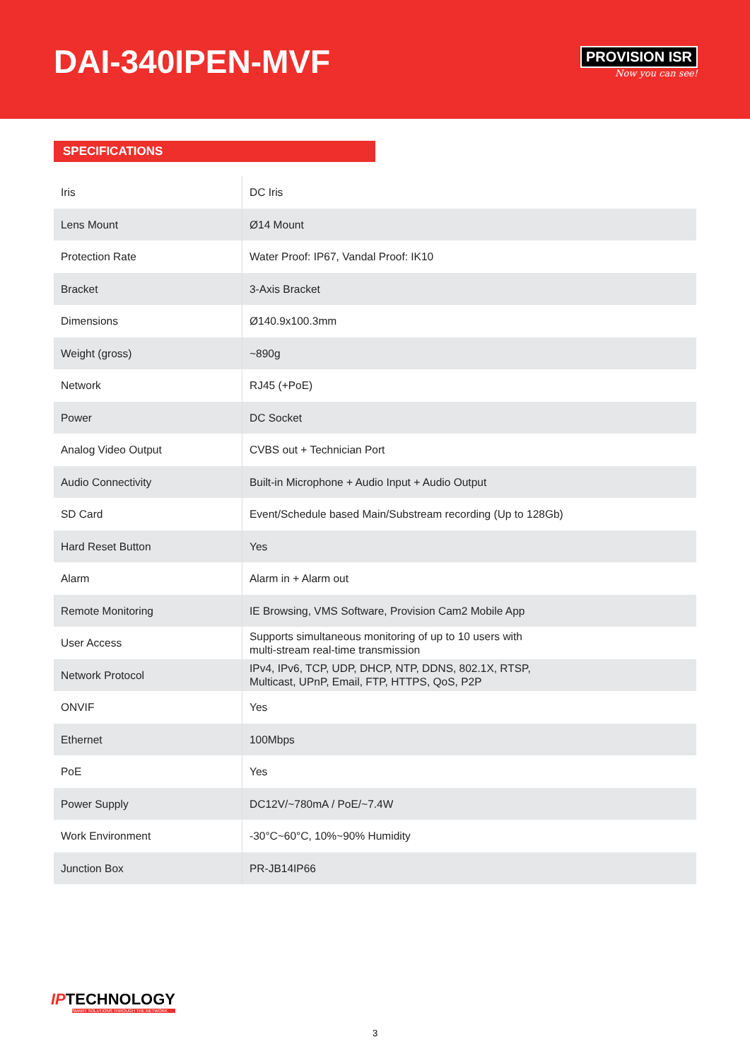DAI-340IPEN-MVF
PROVISION ISR
Now you can see!
SPECIFICATIONS
| Iris | DC Iris |
| Lens Mount | Ø14 Mount |
| Protection Rate | Water Proof: IP67, Vandal Proof: IK10 |
| Bracket | 3-Axis Bracket |
| Dimensions | Ø140.9x100.3mm |
| Weight (gross) | ~890g |
| Network | RJ45 (+PoE) |
| Power | DC Socket |
| Analog Video Output | CVBS out + Technician Port |
| Audio Connectivity | Built-in Microphone + Audio Input + Audio Output |
| SD Card | Event/Schedule based Main/Substream recording (Up to 128Gb) |
| Hard Reset Button | Yes |
| Alarm | Alarm in + Alarm out |
| Remote Monitoring | IE Browsing, VMS Software, Provision Cam2 Mobile App |
| User Access | Supports simultaneous monitoring of up to 10 users with multi-stream real-time transmission |
| Network Protocol | IPv4, IPv6, TCP, UDP, DHCP, NTP, DDNS, 802.1X, RTSP, Multicast, UPnP, Email, FTP, HTTPS, QoS, P2P |
| ONVIF | Yes |
| Ethernet | 100Mbps |
| PoE | Yes |
| Power Supply | DC12V/~780mA / PoE/~7.4W |
| Work Environment | -30°C~60°C, 10%~90% Humidity |
| Junction Box | PR-JB14IP66 |
IPTECHNOLOGY
SMART SOLUTIONS THROUGH THE NETWORK
3